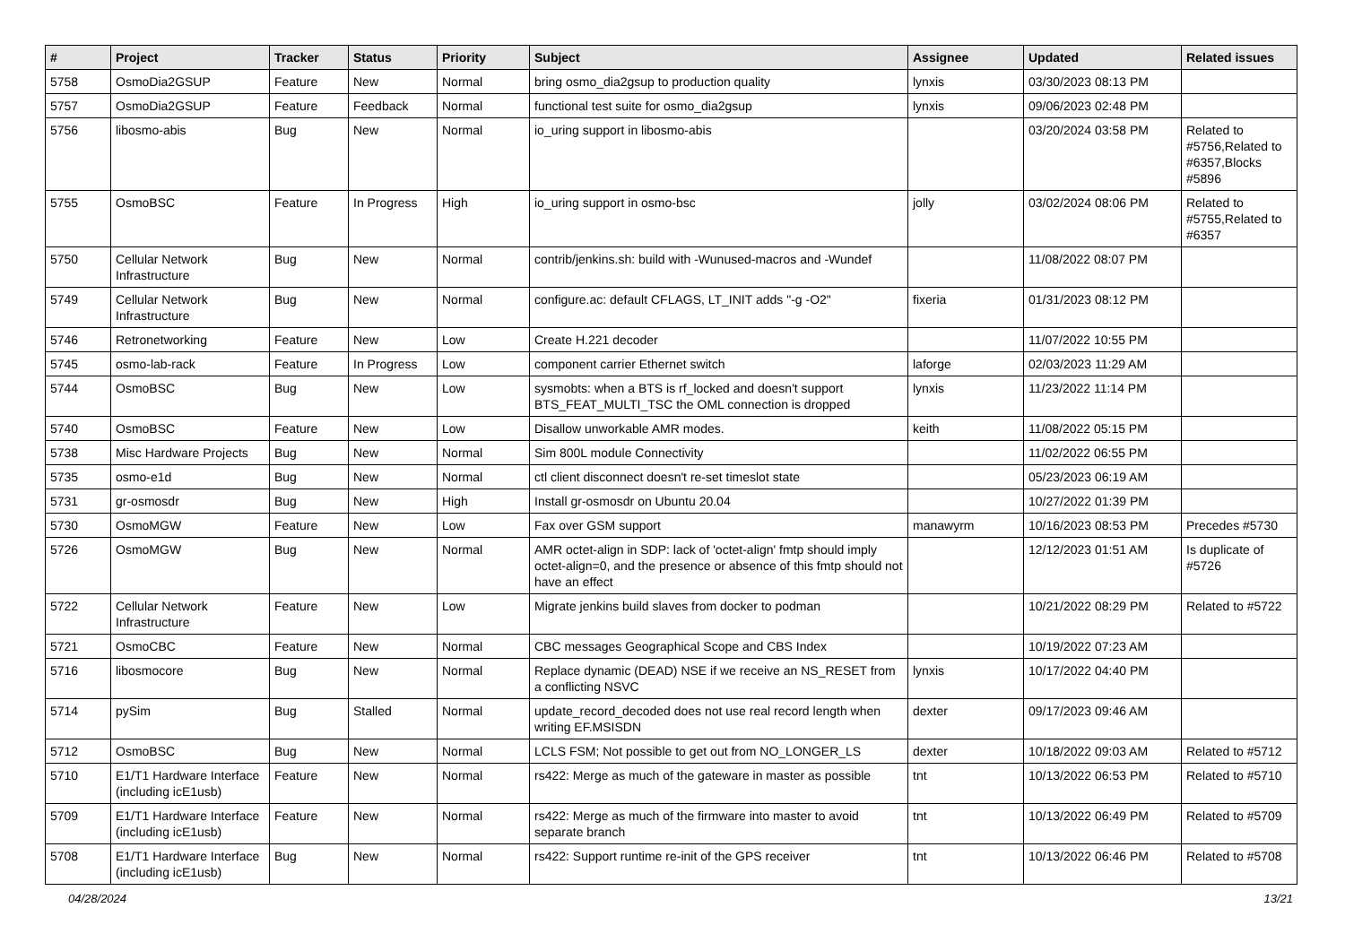| # | Project | Tracker | Status | Priority | Subject | Assignee | Updated | Related issues |
| --- | --- | --- | --- | --- | --- | --- | --- | --- |
| 5758 | OsmoDia2GSUP | Feature | New | Normal | bring osmo_dia2gsup to production quality | lynxis | 03/30/2023 08:13 PM | |
| 5757 | OsmoDia2GSUP | Feature | Feedback | Normal | functional test suite for osmo_dia2gsup | lynxis | 09/06/2023 02:48 PM | |
| 5756 | libosmo-abis | Bug | New | Normal | io_uring support in libosmo-abis | | 03/20/2024 03:58 PM | Related to #5756,Related to #6357,Blocks #5896 |
| 5755 | OsmoBSC | Feature | In Progress | High | io_uring support in osmo-bsc | jolly | 03/02/2024 08:06 PM | Related to #5755,Related to #6357 |
| 5750 | Cellular Network Infrastructure | Bug | New | Normal | contrib/jenkins.sh: build with -Wunused-macros and -Wundef | | 11/08/2022 08:07 PM | |
| 5749 | Cellular Network Infrastructure | Bug | New | Normal | configure.ac: default CFLAGS, LT_INIT adds "-g -O2" | fixeria | 01/31/2023 08:12 PM | |
| 5746 | Retronetworking | Feature | New | Low | Create H.221 decoder | | 11/07/2022 10:55 PM | |
| 5745 | osmo-lab-rack | Feature | In Progress | Low | component carrier Ethernet switch | laforge | 02/03/2023 11:29 AM | |
| 5744 | OsmoBSC | Bug | New | Low | sysmobts: when a BTS is rf_locked and doesn't support BTS_FEAT_MULTI_TSC the OML connection is dropped | lynxis | 11/23/2022 11:14 PM | |
| 5740 | OsmoBSC | Feature | New | Low | Disallow unworkable AMR modes. | keith | 11/08/2022 05:15 PM | |
| 5738 | Misc Hardware Projects | Bug | New | Normal | Sim 800L module Connectivity | | 11/02/2022 06:55 PM | |
| 5735 | osmo-e1d | Bug | New | Normal | ctl client disconnect doesn't re-set timeslot state | | 05/23/2023 06:19 AM | |
| 5731 | gr-osmosdr | Bug | New | High | Install gr-osmosdr on Ubuntu 20.04 | | 10/27/2022 01:39 PM | |
| 5730 | OsmoMGW | Feature | New | Low | Fax over GSM support | manawyrm | 10/16/2023 08:53 PM | Precedes #5730 |
| 5726 | OsmoMGW | Bug | New | Normal | AMR octet-align in SDP: lack of 'octet-align' fmtp should imply octet-align=0, and the presence or absence of this fmtp should not have an effect | | 12/12/2023 01:51 AM | Is duplicate of #5726 |
| 5722 | Cellular Network Infrastructure | Feature | New | Low | Migrate jenkins build slaves from docker to podman | | 10/21/2022 08:29 PM | Related to #5722 |
| 5721 | OsmoCBC | Feature | New | Normal | CBC messages Geographical Scope and CBS Index | | 10/19/2022 07:23 AM | |
| 5716 | libosmocore | Bug | New | Normal | Replace dynamic (DEAD) NSE if we receive an NS_RESET from a conflicting NSVC | lynxis | 10/17/2022 04:40 PM | |
| 5714 | pySim | Bug | Stalled | Normal | update_record_decoded does not use real record length when writing EF.MSISDN | dexter | 09/17/2023 09:46 AM | |
| 5712 | OsmoBSC | Bug | New | Normal | LCLS FSM; Not possible to get out from NO_LONGER_LS | dexter | 10/18/2022 09:03 AM | Related to #5712 |
| 5710 | E1/T1 Hardware Interface (including icE1usb) | Feature | New | Normal | rs422: Merge as much of the gateware in master as possible | tnt | 10/13/2022 06:53 PM | Related to #5710 |
| 5709 | E1/T1 Hardware Interface (including icE1usb) | Feature | New | Normal | rs422: Merge as much of the firmware into master to avoid separate branch | tnt | 10/13/2022 06:49 PM | Related to #5709 |
| 5708 | E1/T1 Hardware Interface (including icE1usb) | Bug | New | Normal | rs422: Support runtime re-init of the GPS receiver | tnt | 10/13/2022 06:46 PM | Related to #5708 |
04/28/2024 13/21